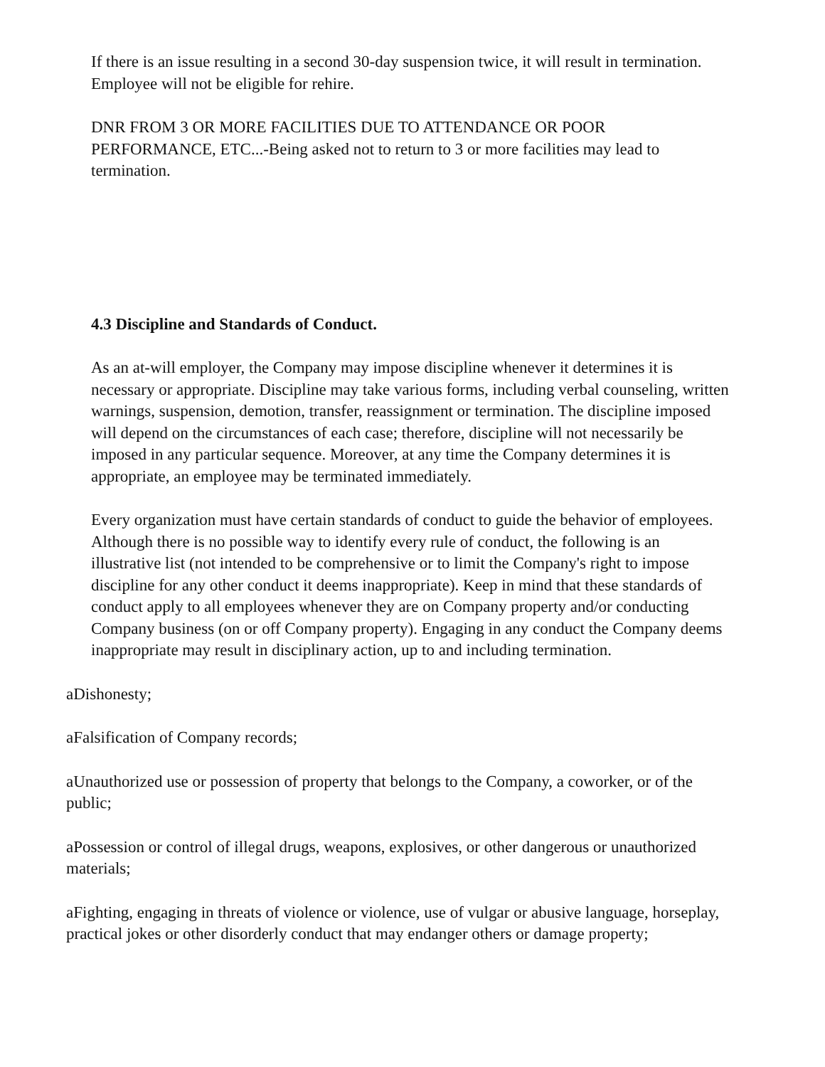If there is an issue resulting in a second 30-day suspension twice, it will result in termination. Employee will not be eligible for rehire.
DNR FROM 3 OR MORE FACILITIES DUE TO ATTENDANCE OR POOR PERFORMANCE, ETC...-Being asked not to return to 3 or more facilities may lead to termination.
4.3 Discipline and Standards of Conduct.
As an at-will employer, the Company may impose discipline whenever it determines it is necessary or appropriate. Discipline may take various forms, including verbal counseling, written warnings, suspension, demotion, transfer, reassignment or termination. The discipline imposed will depend on the circumstances of each case; therefore, discipline will not necessarily be imposed in any particular sequence. Moreover, at any time the Company determines it is appropriate, an employee may be terminated immediately.
Every organization must have certain standards of conduct to guide the behavior of employees. Although there is no possible way to identify every rule of conduct, the following is an illustrative list (not intended to be comprehensive or to limit the Company's right to impose discipline for any other conduct it deems inappropriate). Keep in mind that these standards of conduct apply to all employees whenever they are on Company property and/or conducting Company business (on or off Company property). Engaging in any conduct the Company deems inappropriate may result in disciplinary action, up to and including termination.
aDishonesty;
aFalsification of Company records;
aUnauthorized use or possession of property that belongs to the Company, a coworker, or of the public;
aPossession or control of illegal drugs, weapons, explosives, or other dangerous or unauthorized materials;
aFighting, engaging in threats of violence or violence, use of vulgar or abusive language, horseplay, practical jokes or other disorderly conduct that may endanger others or damage property;